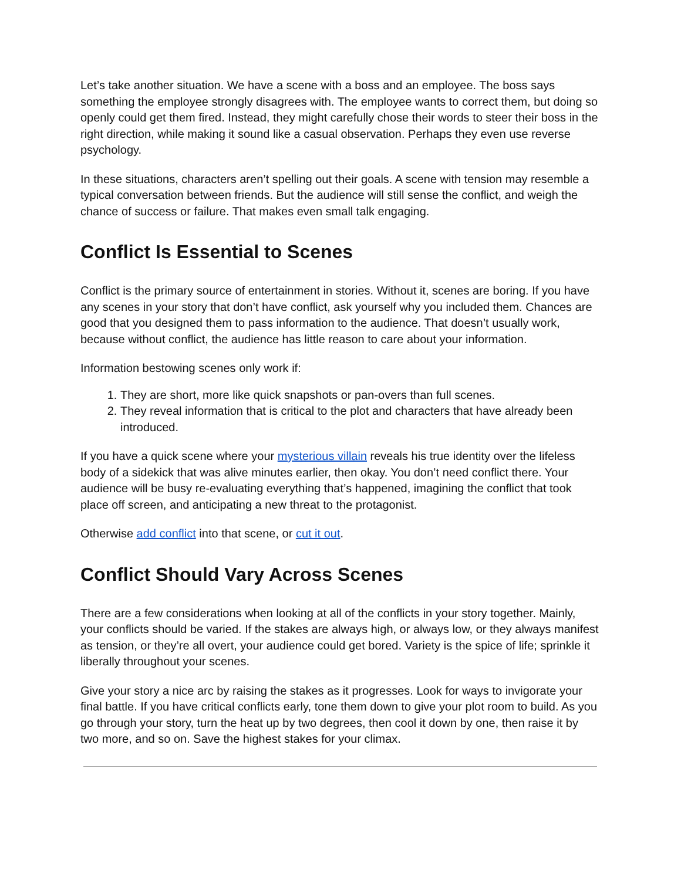Let’s take another situation. We have a scene with a boss and an employee. The boss says something the employee strongly disagrees with. The employee wants to correct them, but doing so openly could get them fired. Instead, they might carefully chose their words to steer their boss in the right direction, while making it sound like a casual observation. Perhaps they even use reverse psychology.
In these situations, characters aren’t spelling out their goals. A scene with tension may resemble a typical conversation between friends. But the audience will still sense the conflict, and weigh the chance of success or failure. That makes even small talk engaging.
Conflict Is Essential to Scenes
Conflict is the primary source of entertainment in stories. Without it, scenes are boring. If you have any scenes in your story that don’t have conflict, ask yourself why you included them. Chances are good that you designed them to pass information to the audience. That doesn’t usually work, because without conflict, the audience has little reason to care about your information.
Information bestowing scenes only work if:
1. They are short, more like quick snapshots or pan-overs than full scenes.
2. They reveal information that is critical to the plot and characters that have already been introduced.
If you have a quick scene where your mysterious villain reveals his true identity over the lifeless body of a sidekick that was alive minutes earlier, then okay. You don’t need conflict there. Your audience will be busy re-evaluating everything that’s happened, imagining the conflict that took place off screen, and anticipating a new threat to the protagonist.
Otherwise add conflict into that scene, or cut it out.
Conflict Should Vary Across Scenes
There are a few considerations when looking at all of the conflicts in your story together. Mainly, your conflicts should be varied. If the stakes are always high, or always low, or they always manifest as tension, or they’re all overt, your audience could get bored. Variety is the spice of life; sprinkle it liberally throughout your scenes.
Give your story a nice arc by raising the stakes as it progresses. Look for ways to invigorate your final battle. If you have critical conflicts early, tone them down to give your plot room to build. As you go through your story, turn the heat up by two degrees, then cool it down by one, then raise it by two more, and so on. Save the highest stakes for your climax.